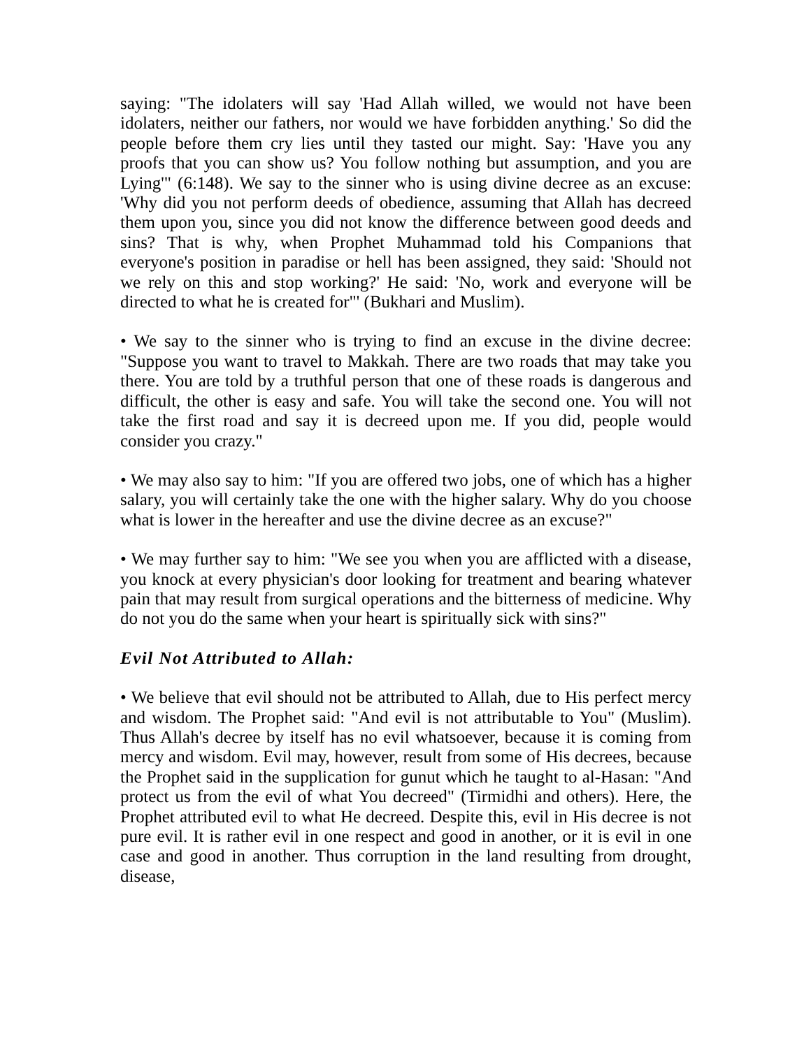saying: "The idolaters will say 'Had Allah willed, we would not have been idolaters, neither our fathers, nor would we have forbidden anything.' So did the people before them cry lies until they tasted our might. Say: 'Have you any proofs that you can show us? You follow nothing but assumption, and you are Lying'" (6:148). We say to the sinner who is using divine decree as an excuse: 'Why did you not perform deeds of obedience, assuming that Allah has decreed them upon you, since you did not know the difference between good deeds and sins? That is why, when Prophet Muhammad told his Companions that everyone's position in paradise or hell has been assigned, they said: 'Should not we rely on this and stop working?' He said: 'No, work and everyone will be directed to what he is created for"' (Bukhari and Muslim).
• We say to the sinner who is trying to find an excuse in the divine decree: "Suppose you want to travel to Makkah. There are two roads that may take you there. You are told by a truthful person that one of these roads is dangerous and difficult, the other is easy and safe. You will take the second one. You will not take the first road and say it is decreed upon me. If you did, people would consider you crazy."
• We may also say to him: "If you are offered two jobs, one of which has a higher salary, you will certainly take the one with the higher salary. Why do you choose what is lower in the hereafter and use the divine decree as an excuse?"
• We may further say to him: "We see you when you are afflicted with a disease, you knock at every physician's door looking for treatment and bearing whatever pain that may result from surgical operations and the bitterness of medicine. Why do not you do the same when your heart is spiritually sick with sins?"
Evil Not Attributed to Allah:
• We believe that evil should not be attributed to Allah, due to His perfect mercy and wisdom. The Prophet said: "And evil is not attributable to You" (Muslim). Thus Allah's decree by itself has no evil whatsoever, because it is coming from mercy and wisdom. Evil may, however, result from some of His decrees, because the Prophet said in the supplication for gunut which he taught to al-Hasan: "And protect us from the evil of what You decreed" (Tirmidhi and others). Here, the Prophet attributed evil to what He decreed. Despite this, evil in His decree is not pure evil. It is rather evil in one respect and good in another, or it is evil in one case and good in another. Thus corruption in the land resulting from drought, disease,